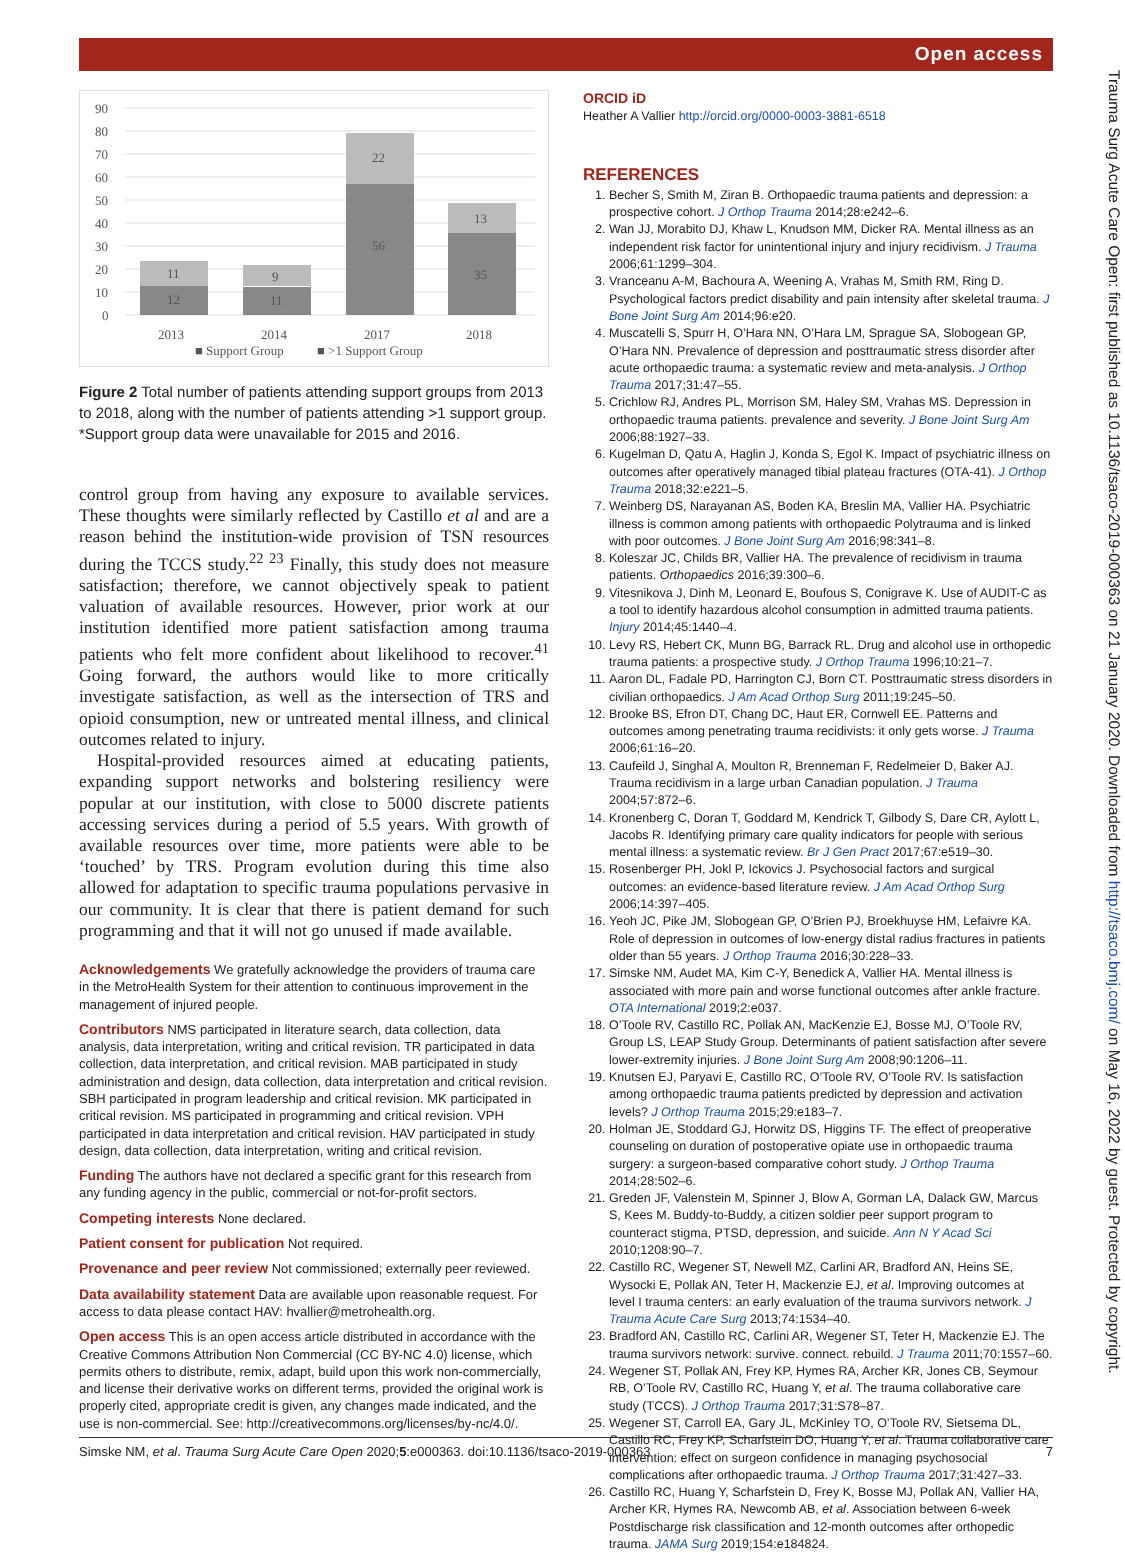Open access
90
80
70
60
50
40
30
20
10
0
11
12
9
11
22
56
13
35
2013
2014
2017
2018
■ Support Group
■ >1 Support Group
Figure 2 Total number of patients attending support groups from 2013 to 2018, along with the number of patients attending >1 support group. *Support group data were unavailable for 2015 and 2016.
control group from having any exposure to available services. These thoughts were similarly reflected by Castillo et al and are a reason behind the institution-wide provision of TSN resources during the TCCS study.<sup>22 23</sup> Finally, this study does not measure satisfaction; therefore, we cannot objectively speak to patient valuation of available resources. However, prior work at our institution identified more patient satisfaction among trauma patients who felt more confident about likelihood to recover.<sup>41</sup> Going forward, the authors would like to more critically investigate satisfaction, as well as the intersection of TRS and opioid consumption, new or untreated mental illness, and clinical outcomes related to injury.
Hospital-provided resources aimed at educating patients, expanding support networks and bolstering resiliency were popular at our institution, with close to 5000 discrete patients accessing services during a period of 5.5 years. With growth of available resources over time, more patients were able to be ‘touched’ by TRS. Program evolution during this time also allowed for adaptation to specific trauma populations pervasive in our community. It is clear that there is patient demand for such programming and that it will not go unused if made available.
Acknowledgements
We gratefully acknowledge the providers of trauma care in the MetroHealth System for their attention to continuous improvement in the management of injured people.
Contributors
NMS participated in literature search, data collection, data analysis, data interpretation, writing and critical revision. TR participated in data collection, data interpretation, and critical revision. MAB participated in study administration and design, data collection, data interpretation and critical revision. SBH participated in program leadership and critical revision. MK participated in critical revision. MS participated in programming and critical revision. VPH participated in data interpretation and critical revision. HAV participated in study design, data collection, data interpretation, writing and critical revision.
Funding
The authors have not declared a specific grant for this research from any funding agency in the public, commercial or not-for-profit sectors.
Competing interests
None declared.
Patient consent for publication
Not required.
Provenance and peer review
Not commissioned; externally peer reviewed.
Data availability statement
Data are available upon reasonable request. For access to data please contact HAV: hvallier@metrohealth.org.
Open access
This is an open access article distributed in accordance with the Creative Commons Attribution Non Commercial (CC BY-NC 4.0) license, which permits others to distribute, remix, adapt, build upon this work non-commercially, and license their derivative works on different terms, provided the original work is properly cited, appropriate credit is given, any changes made indicated, and the use is non-commercial. See: http://creativecommons.org/licenses/by-nc/4.0/.
ORCID iD
Heather A Vallier http://orcid.org/0000-0003-3881-6518
REFERENCES
1. Becher S, Smith M, Ziran B. Orthopaedic trauma patients and depression: a prospective cohort. J Orthop Trauma 2014;28:e242–6.
2. Wan JJ, Morabito DJ, Khaw L, Knudson MM, Dicker RA. Mental illness as an independent risk factor for unintentional injury and injury recidivism. J Trauma 2006;61:1299–304.
3. Vranceanu A-M, Bachoura A, Weening A, Vrahas M, Smith RM, Ring D. Psychological factors predict disability and pain intensity after skeletal trauma. J Bone Joint Surg Am 2014;96:e20.
4. Muscatelli S, Spurr H, O’Hara NN, O’Hara LM, Sprague SA, Slobogean GP, O’Hara NN. Prevalence of depression and posttraumatic stress disorder after acute orthopaedic trauma: a systematic review and meta-analysis. J Orthop Trauma 2017;31:47–55.
5. Crichlow RJ, Andres PL, Morrison SM, Haley SM, Vrahas MS. Depression in orthopaedic trauma patients. prevalence and severity. J Bone Joint Surg Am 2006;88:1927–33.
6. Kugelman D, Qatu A, Haglin J, Konda S, Egol K. Impact of psychiatric illness on outcomes after operatively managed tibial plateau fractures (OTA-41). J Orthop Trauma 2018;32:e221–5.
7. Weinberg DS, Narayanan AS, Boden KA, Breslin MA, Vallier HA. Psychiatric illness is common among patients with orthopaedic Polytrauma and is linked with poor outcomes. J Bone Joint Surg Am 2016;98:341–8.
8. Koleszar JC, Childs BR, Vallier HA. The prevalence of recidivism in trauma patients. Orthopaedics 2016;39:300–6.
9. Vitesnikova J, Dinh M, Leonard E, Boufous S, Conigrave K. Use of AUDIT-C as a tool to identify hazardous alcohol consumption in admitted trauma patients. Injury 2014;45:1440–4.
10. Levy RS, Hebert CK, Munn BG, Barrack RL. Drug and alcohol use in orthopedic trauma patients: a prospective study. J Orthop Trauma 1996;10:21–7.
11. Aaron DL, Fadale PD, Harrington CJ, Born CT. Posttraumatic stress disorders in civilian orthopaedics. J Am Acad Orthop Surg 2011;19:245–50.
12. Brooke BS, Efron DT, Chang DC, Haut ER, Cornwell EE. Patterns and outcomes among penetrating trauma recidivists: it only gets worse. J Trauma 2006;61:16–20.
13. Caufeild J, Singhal A, Moulton R, Brenneman F, Redelmeier D, Baker AJ. Trauma recidivism in a large urban Canadian population. J Trauma 2004;57:872–6.
14. Kronenberg C, Doran T, Goddard M, Kendrick T, Gilbody S, Dare CR, Aylott L, Jacobs R. Identifying primary care quality indicators for people with serious mental illness: a systematic review. Br J Gen Pract 2017;67:e519–30.
15. Rosenberger PH, Jokl P, Ickovics J. Psychosocial factors and surgical outcomes: an evidence-based literature review. J Am Acad Orthop Surg 2006;14:397–405.
16. Yeoh JC, Pike JM, Slobogean GP, O’Brien PJ, Broekhuyse HM, Lefaivre KA. Role of depression in outcomes of low-energy distal radius fractures in patients older than 55 years. J Orthop Trauma 2016;30:228–33.
17. Simske NM, Audet MA, Kim C-Y, Benedick A, Vallier HA. Mental illness is associated with more pain and worse functional outcomes after ankle fracture. OTA International 2019;2:e037.
18. O’Toole RV, Castillo RC, Pollak AN, MacKenzie EJ, Bosse MJ, O’Toole RV, Group LS, LEAP Study Group. Determinants of patient satisfaction after severe lower-extremity injuries. J Bone Joint Surg Am 2008;90:1206–11.
19. Knutsen EJ, Paryavi E, Castillo RC, O’Toole RV, O’Toole RV. Is satisfaction among orthopaedic trauma patients predicted by depression and activation levels? J Orthop Trauma 2015;29:e183–7.
20. Holman JE, Stoddard GJ, Horwitz DS, Higgins TF. The effect of preoperative counseling on duration of postoperative opiate use in orthopaedic trauma surgery: a surgeon-based comparative cohort study. J Orthop Trauma 2014;28:502–6.
21. Greden JF, Valenstein M, Spinner J, Blow A, Gorman LA, Dalack GW, Marcus S, Kees M. Buddy-to-Buddy, a citizen soldier peer support program to counteract stigma, PTSD, depression, and suicide. Ann N Y Acad Sci 2010;1208:90–7.
22. Castillo RC, Wegener ST, Newell MZ, Carlini AR, Bradford AN, Heins SE, Wysocki E, Pollak AN, Teter H, Mackenzie EJ, et al. Improving outcomes at level I trauma centers: an early evaluation of the trauma survivors network. J Trauma Acute Care Surg 2013;74:1534–40.
23. Bradford AN, Castillo RC, Carlini AR, Wegener ST, Teter H, Mackenzie EJ. The trauma survivors network: survive. connect. rebuild. J Trauma 2011;70:1557–60.
24. Wegener ST, Pollak AN, Frey KP, Hymes RA, Archer KR, Jones CB, Seymour RB, O’Toole RV, Castillo RC, Huang Y, et al. The trauma collaborative care study (TCCS). J Orthop Trauma 2017;31:S78–87.
25. Wegener ST, Carroll EA, Gary JL, McKinley TO, O’Toole RV, Sietsema DL, Castillo RC, Frey KP, Scharfstein DO, Huang Y, et al. Trauma collaborative care intervention: effect on surgeon confidence in managing psychosocial complications after orthopaedic trauma. J Orthop Trauma 2017;31:427–33.
26. Castillo RC, Huang Y, Scharfstein D, Frey K, Bosse MJ, Pollak AN, Vallier HA, Archer KR, Hymes RA, Newcomb AB, et al. Association between 6-week Postdischarge risk classification and 12-month outcomes after orthopedic trauma. JAMA Surg 2019;154:e184824.
Trauma Surg Acute Care Open: first published as 10.1136/tsaco-2019-000363 on 21 January 2020. Downloaded from http://tsaco.bmj.com/ on May 16, 2022 by guest. Protected by copyright.
Simske NM, et al. Trauma Surg Acute Care Open 2020;5:e000363. doi:10.1136/tsaco-2019-000363 7